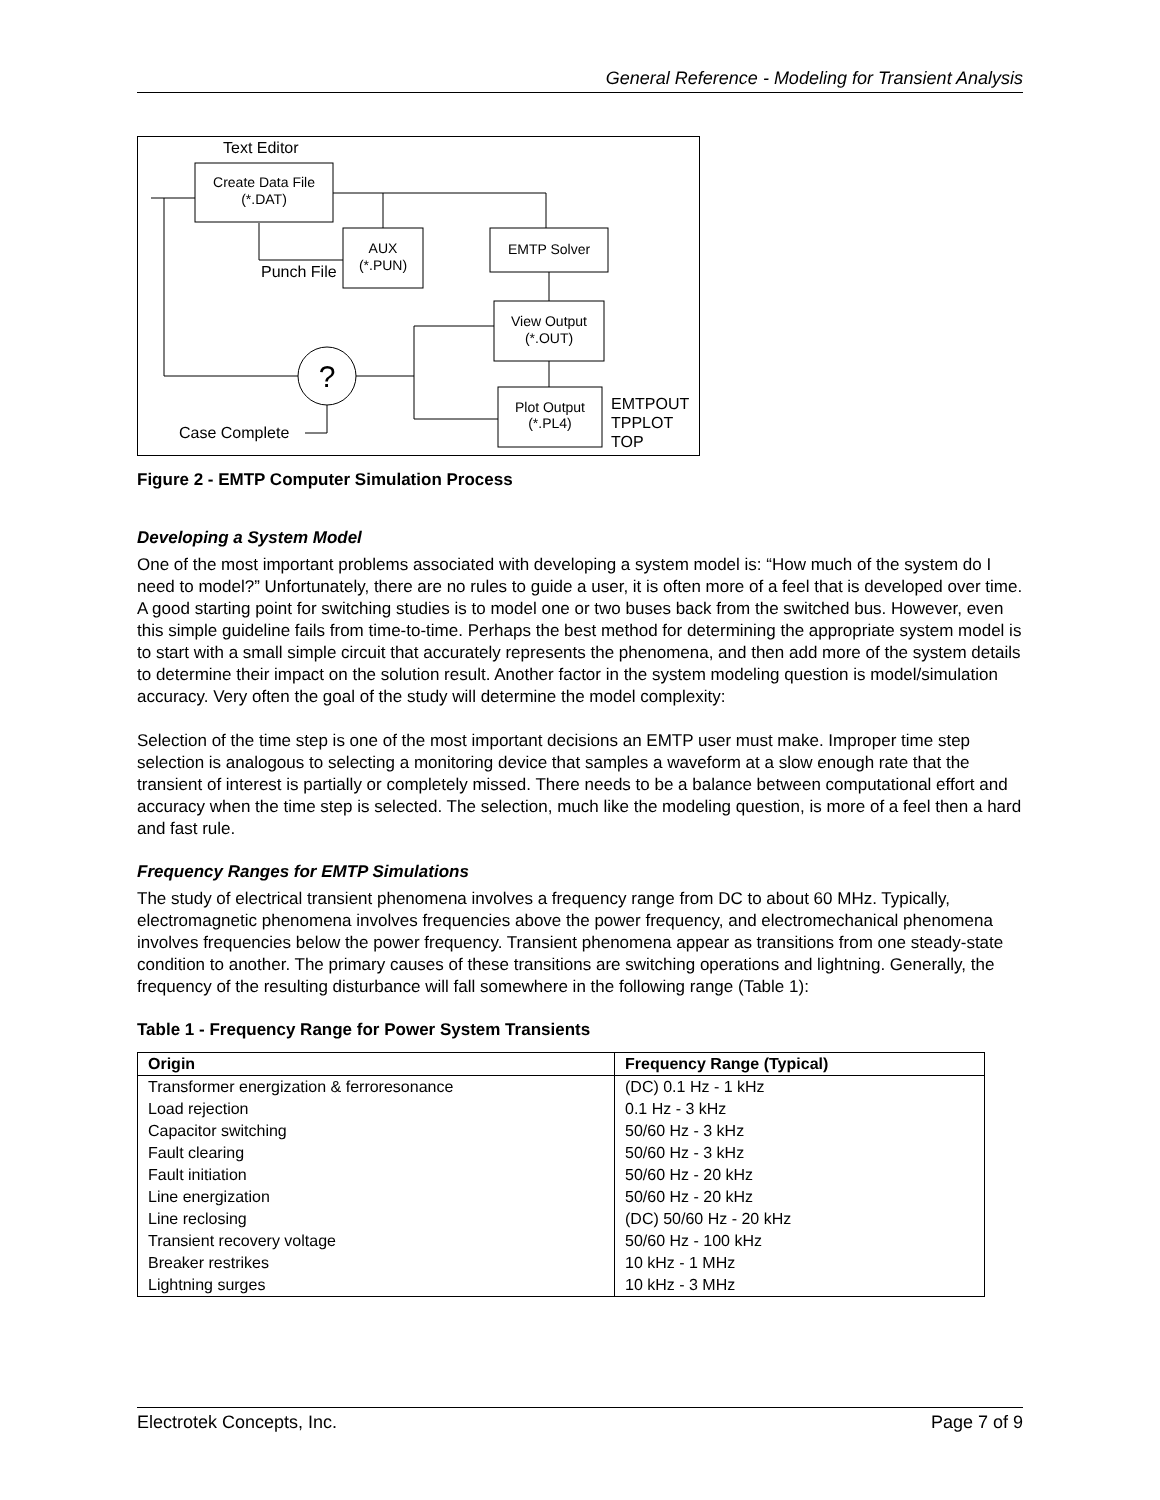General Reference - Modeling for Transient Analysis
Text Editor
Create Data File
(*.DAT)
AUX
(*.PUN)
EMTP Solver
View Output
(*.OUT)
Plot Output
(*.PL4)
EMTPOUT
TPPLOT
TOP
?
Punch File
Case Complete
Figure 2 - EMTP Computer Simulation Process
Developing a System Model
One of the most important problems associated with developing a system model is: “How much of the system do I need to model?” Unfortunately, there are no rules to guide a user, it is often more of a feel that is developed over time. A good starting point for switching studies is to model one or two buses back from the switched bus. However, even this simple guideline fails from time-to-time. Perhaps the best method for determining the appropriate system model is to start with a small simple circuit that accurately represents the phenomena, and then add more of the system details to determine their impact on the solution result. Another factor in the system modeling question is model/simulation accuracy. Very often the goal of the study will determine the model complexity:
Selection of the time step is one of the most important decisions an EMTP user must make. Improper time step selection is analogous to selecting a monitoring device that samples a waveform at a slow enough rate that the transient of interest is partially or completely missed. There needs to be a balance between computational effort and accuracy when the time step is selected. The selection, much like the modeling question, is more of a feel then a hard and fast rule.
Frequency Ranges for EMTP Simulations
The study of electrical transient phenomena involves a frequency range from DC to about 60 MHz. Typically, electromagnetic phenomena involves frequencies above the power frequency, and electromechanical phenomena involves frequencies below the power frequency. Transient phenomena appear as transitions from one steady-state condition to another. The primary causes of these transitions are switching operations and lightning. Generally, the frequency of the resulting disturbance will fall somewhere in the following range (Table 1):
Table 1 - Frequency Range for Power System Transients
| Origin | Frequency Range (Typical) |
| --- | --- |
| Transformer energization & ferroresonance | (DC) 0.1 Hz - 1 kHz |
| Load rejection | 0.1 Hz - 3 kHz |
| Capacitor switching | 50/60 Hz - 3 kHz |
| Fault clearing | 50/60 Hz - 3 kHz |
| Fault initiation | 50/60 Hz - 20 kHz |
| Line energization | 50/60 Hz - 20 kHz |
| Line reclosing | (DC) 50/60 Hz - 20 kHz |
| Transient recovery voltage | 50/60 Hz - 100 kHz |
| Breaker restrikes | 10 kHz - 1 MHz |
| Lightning surges | 10 kHz - 3 MHz |
Electrotek Concepts, Inc. Page 7 of 9